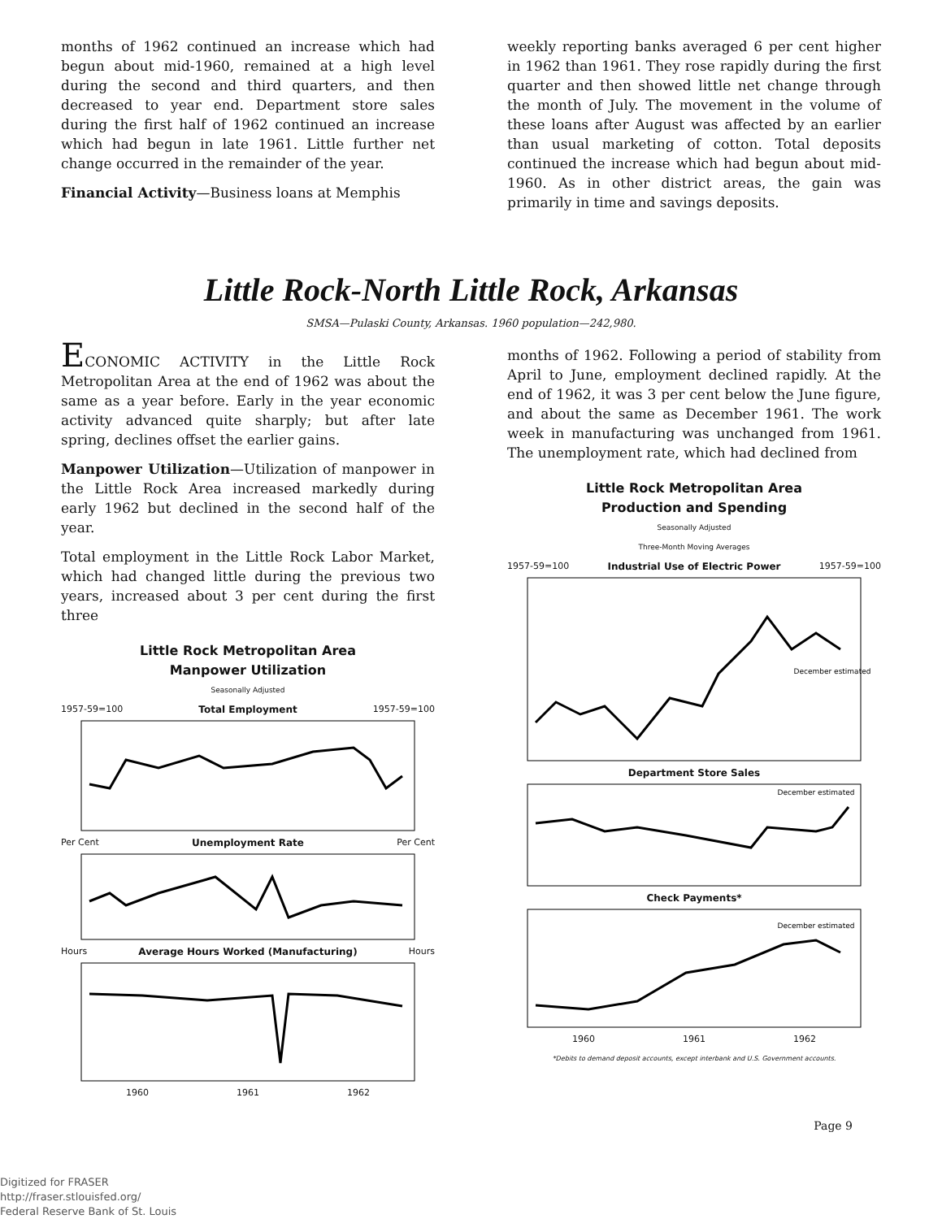months of 1962 continued an increase which had begun about mid-1960, remained at a high level during the second and third quarters, and then decreased to year end. Department store sales during the first half of 1962 continued an increase which had begun in late 1961. Little further net change occurred in the remainder of the year.
Financial Activity—Business loans at Memphis
weekly reporting banks averaged 6 per cent higher in 1962 than 1961. They rose rapidly during the first quarter and then showed little net change through the month of July. The movement in the volume of these loans after August was affected by an earlier than usual marketing of cotton. Total deposits continued the increase which had begun about mid-1960. As in other district areas, the gain was primarily in time and savings deposits.
Little Rock-North Little Rock, Arkansas
SMSA—Pulaski County, Arkansas. 1960 population—242,980.
ECONOMIC ACTIVITY in the Little Rock Metropolitan Area at the end of 1962 was about the same as a year before. Early in the year economic activity advanced quite sharply; but after late spring, declines offset the earlier gains.
Manpower Utilization—Utilization of manpower in the Little Rock Area increased markedly during early 1962 but declined in the second half of the year.
Total employment in the Little Rock Labor Market, which had changed little during the previous two years, increased about 3 per cent during the first three
Little Rock Metropolitan Area
Manpower Utilization
Seasonally Adjusted
1957-59=100 Total Employment 1957-59=100
Per Cent Unemployment Rate Per Cent
Hours Average Hours Worked (Manufacturing) Hours
1960 1961 1962
months of 1962. Following a period of stability from April to June, employment declined rapidly. At the end of 1962, it was 3 per cent below the June figure, and about the same as December 1961. The work week in manufacturing was unchanged from 1961. The unemployment rate, which had declined from
Little Rock Metropolitan Area
Production and Spending
Seasonally Adjusted
Three-Month Moving Averages
1957-59=100 Industrial Use of Electric Power 1957-59=100
December estimated
Department Store Sales
December estimated
Check Payments*
December estimated
1960 1961 1962
*Debits to demand deposit accounts, except interbank and U.S. Government accounts.
Page 9
Digitized for FRASER
http://fraser.stlouisfed.org/
Federal Reserve Bank of St. Louis